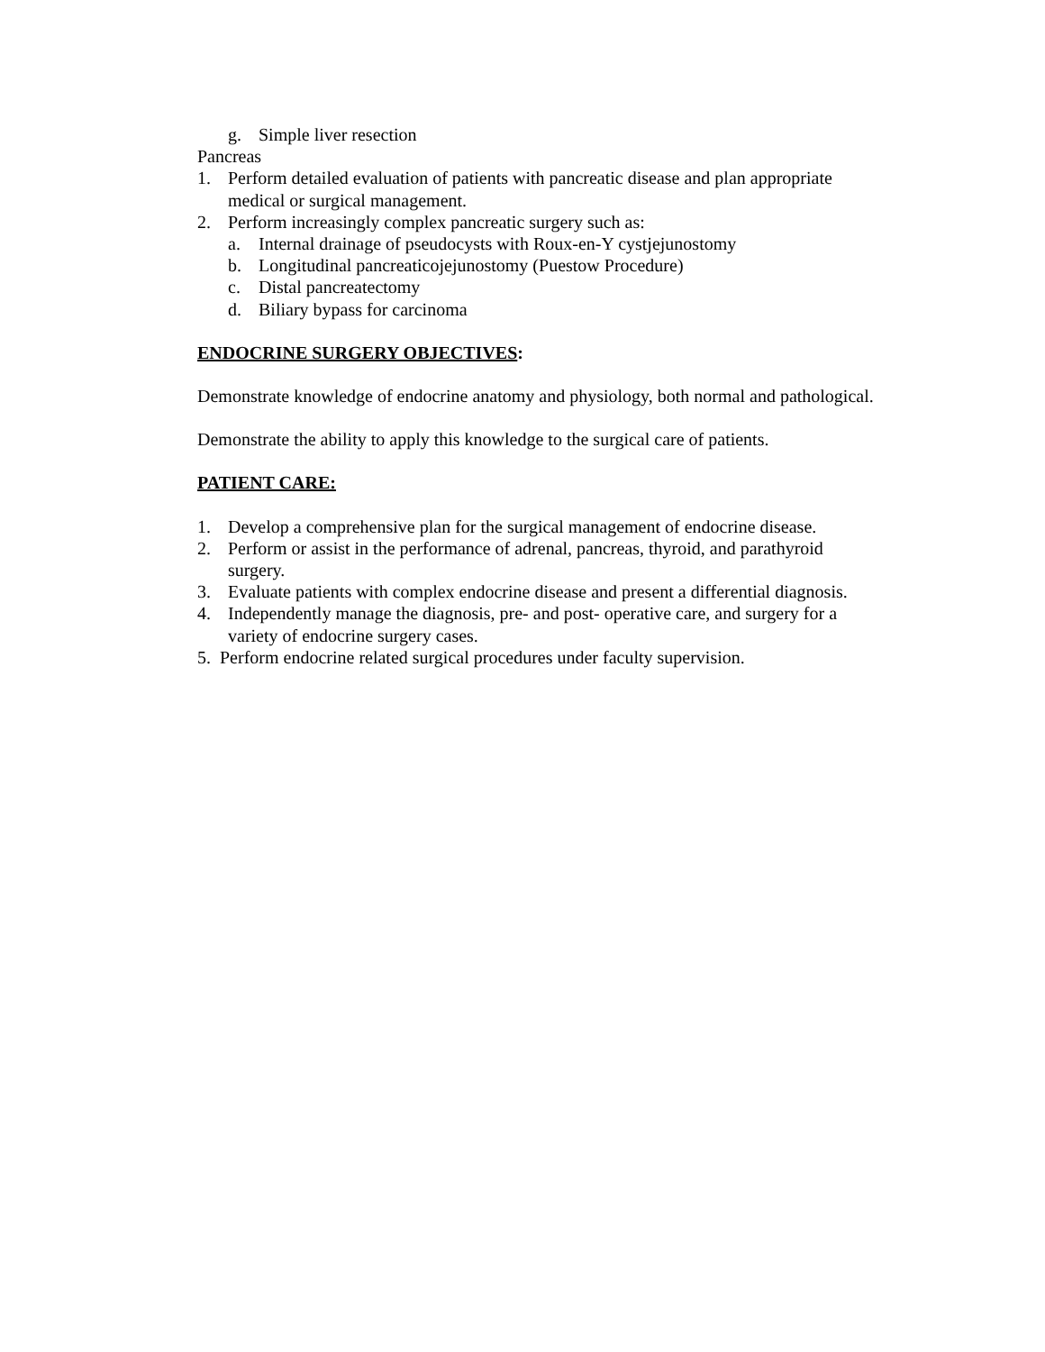g. Simple liver resection
Pancreas
1. Perform detailed evaluation of patients with pancreatic disease and plan appropriate medical or surgical management.
2. Perform increasingly complex pancreatic surgery such as:
a. Internal drainage of pseudocysts with Roux-en-Y cystjejunostomy
b. Longitudinal pancreaticojejunostomy (Puestow Procedure)
c. Distal pancreatectomy
d. Biliary bypass for carcinoma
ENDOCRINE SURGERY OBJECTIVES:
Demonstrate knowledge of endocrine anatomy and physiology, both normal and pathological.
Demonstrate the ability to apply this knowledge to the surgical care of patients.
PATIENT CARE:
1. Develop a comprehensive plan for the surgical management of endocrine disease.
2. Perform or assist in the performance of adrenal, pancreas, thyroid, and parathyroid surgery.
3. Evaluate patients with complex endocrine disease and present a differential diagnosis.
4. Independently manage the diagnosis, pre- and post- operative care, and surgery for a variety of endocrine surgery cases.
5. Perform endocrine related surgical procedures under faculty supervision.